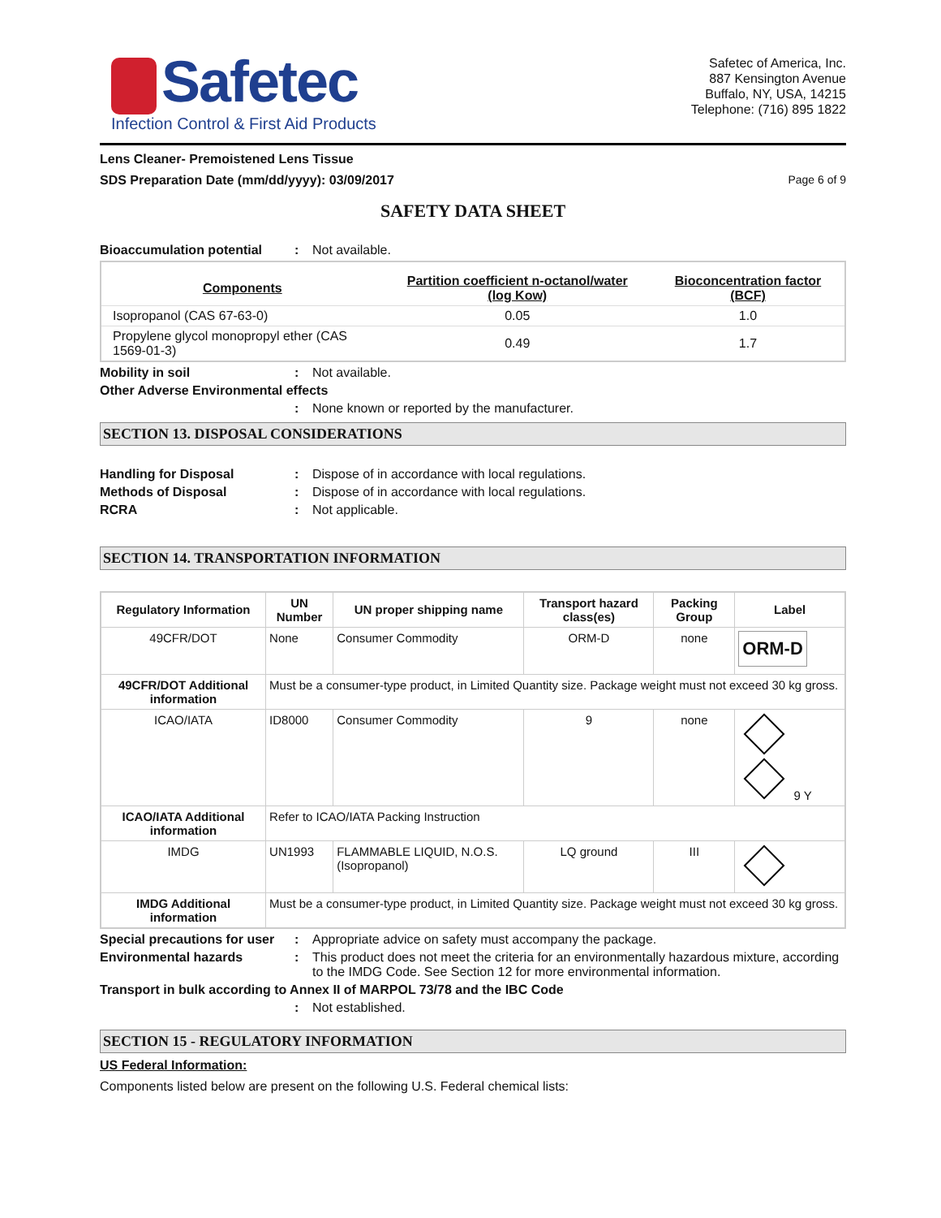Safetec
Infection Control & First Aid Products
Safetec of America, Inc.
887 Kensington Avenue
Buffalo, NY, USA, 14215
Telephone: (716) 895 1822
Lens Cleaner- Premoistened Lens Tissue
SDS Preparation Date (mm/dd/yyyy): 03/09/2017 Page 6 of 9
SAFETY DATA SHEET
Bioaccumulation potential : Not available.
| Components | Partition coefficient n-octanol/water (log Kow) | Bioconcentration factor (BCF) |
| --- | --- | --- |
| Isopropanol (CAS 67-63-0) | 0.05 | 1.0 |
| Propylene glycol monopropyl ether (CAS 1569-01-3) | 0.49 | 1.7 |
Mobility in soil : Not available.
Other Adverse Environmental effects
: None known or reported by the manufacturer.
SECTION 13. DISPOSAL CONSIDERATIONS
Handling for Disposal : Dispose of in accordance with local regulations.
Methods of Disposal : Dispose of in accordance with local regulations.
RCRA : Not applicable.
SECTION 14. TRANSPORTATION INFORMATION
| Regulatory Information | UN Number | UN proper shipping name | Transport hazard class(es) | Packing Group | Label |
| --- | --- | --- | --- | --- | --- |
| 49CFR/DOT | None | Consumer Commodity | ORM-D | none | ORM-D |
| 49CFR/DOT Additional information | Must be a consumer-type product, in Limited Quantity size. Package weight must not exceed 30 kg gross. | | | | |
| ICAO/IATA | ID8000 | Consumer Commodity | 9 | none | 9 Y |
| ICAO/IATA Additional information | Refer to ICAO/IATA Packing Instruction | | | | |
| IMDG | UN1993 | FLAMMABLE LIQUID, N.O.S. (Isopropanol) | LQ ground | III | |
| IMDG Additional information | Must be a consumer-type product, in Limited Quantity size. Package weight must not exceed 30 kg gross. | | | | |
Special precautions for user
: Appropriate advice on safety must accompany the package.
Environmental hazards : This product does not meet the criteria for an environmentally hazardous mixture, according to the IMDG Code. See Section 12 for more environmental information.
Transport in bulk according to Annex II of MARPOL 73/78 and the IBC Code
: Not established.
SECTION 15 - REGULATORY INFORMATION
US Federal Information:
Components listed below are present on the following U.S. Federal chemical lists: